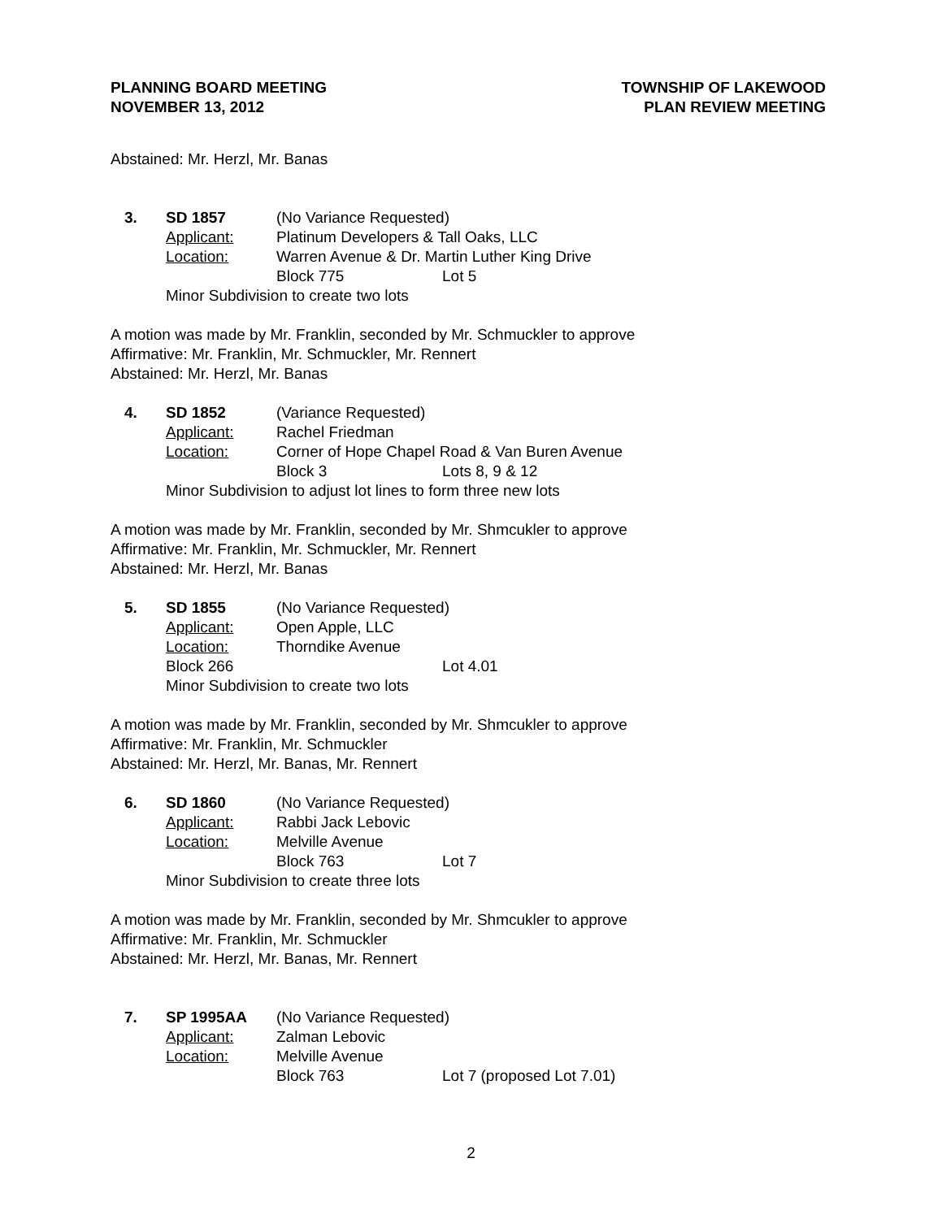PLANNING BOARD MEETING
NOVEMBER 13, 2012
TOWNSHIP OF LAKEWOOD
PLAN REVIEW MEETING
Abstained: Mr. Herzl, Mr. Banas
3. SD 1857 (No Variance Requested)
Applicant: Platinum Developers & Tall Oaks, LLC
Location: Warren Avenue & Dr. Martin Luther King Drive
Block 775 Lot 5
Minor Subdivision to create two lots
A motion was made by Mr. Franklin, seconded by Mr. Schmuckler to approve
Affirmative: Mr. Franklin, Mr. Schmuckler, Mr. Rennert
Abstained: Mr. Herzl, Mr. Banas
4. SD 1852 (Variance Requested)
Applicant: Rachel Friedman
Location: Corner of Hope Chapel Road & Van Buren Avenue
Block 3 Lots 8, 9 & 12
Minor Subdivision to adjust lot lines to form three new lots
A motion was made by Mr. Franklin, seconded by Mr. Shmcukler to approve
Affirmative: Mr. Franklin, Mr. Schmuckler, Mr. Rennert
Abstained: Mr. Herzl, Mr. Banas
5. SD 1855 (No Variance Requested)
Applicant: Open Apple, LLC
Location: Thorndike Avenue
Block 266 Lot 4.01
Minor Subdivision to create two lots
A motion was made by Mr. Franklin, seconded by Mr. Shmcukler to approve
Affirmative: Mr. Franklin, Mr. Schmuckler
Abstained: Mr. Herzl, Mr. Banas, Mr. Rennert
6. SD 1860 (No Variance Requested)
Applicant: Rabbi Jack Lebovic
Location: Melville Avenue
Block 763 Lot 7
Minor Subdivision to create three lots
A motion was made by Mr. Franklin, seconded by Mr. Shmcukler to approve
Affirmative: Mr. Franklin, Mr. Schmuckler
Abstained: Mr. Herzl, Mr. Banas, Mr. Rennert
7. SP 1995AA (No Variance Requested)
Applicant: Zalman Lebovic
Location: Melville Avenue
Block 763 Lot 7 (proposed Lot 7.01)
2